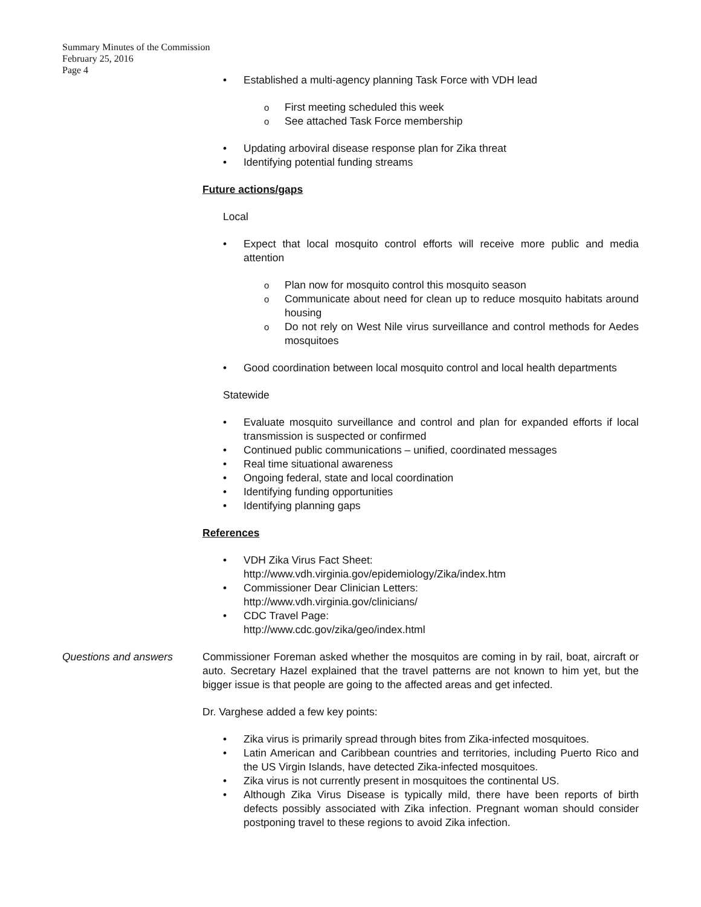Summary Minutes of the Commission
February 25, 2016
Page 4
Established a multi-agency planning Task Force with VDH lead
First meeting scheduled this week
See attached Task Force membership
Updating arboviral disease response plan for Zika threat
Identifying potential funding streams
Future actions/gaps
Local
Expect that local mosquito control efforts will receive more public and media attention
Plan now for mosquito control this mosquito season
Communicate about need for clean up to reduce mosquito habitats around housing
Do not rely on West Nile virus surveillance and control methods for Aedes mosquitoes
Good coordination between local mosquito control and local health departments
Statewide
Evaluate mosquito surveillance and control and plan for expanded efforts if local transmission is suspected or confirmed
Continued public communications – unified, coordinated messages
Real time situational awareness
Ongoing federal, state and local coordination
Identifying funding opportunities
Identifying planning gaps
References
VDH Zika Virus Fact Sheet:
http://www.vdh.virginia.gov/epidemiology/Zika/index.htm
Commissioner Dear Clinician Letters:
http://www.vdh.virginia.gov/clinicians/
CDC Travel Page:
http://www.cdc.gov/zika/geo/index.html
Questions and answers Commissioner Foreman asked whether the mosquitos are coming in by rail, boat, aircraft or auto. Secretary Hazel explained that the travel patterns are not known to him yet, but the bigger issue is that people are going to the affected areas and get infected.
Dr. Varghese added a few key points:
Zika virus is primarily spread through bites from Zika-infected mosquitoes.
Latin American and Caribbean countries and territories, including Puerto Rico and the US Virgin Islands, have detected Zika-infected mosquitoes.
Zika virus is not currently present in mosquitoes the continental US.
Although Zika Virus Disease is typically mild, there have been reports of birth defects possibly associated with Zika infection. Pregnant woman should consider postponing travel to these regions to avoid Zika infection.